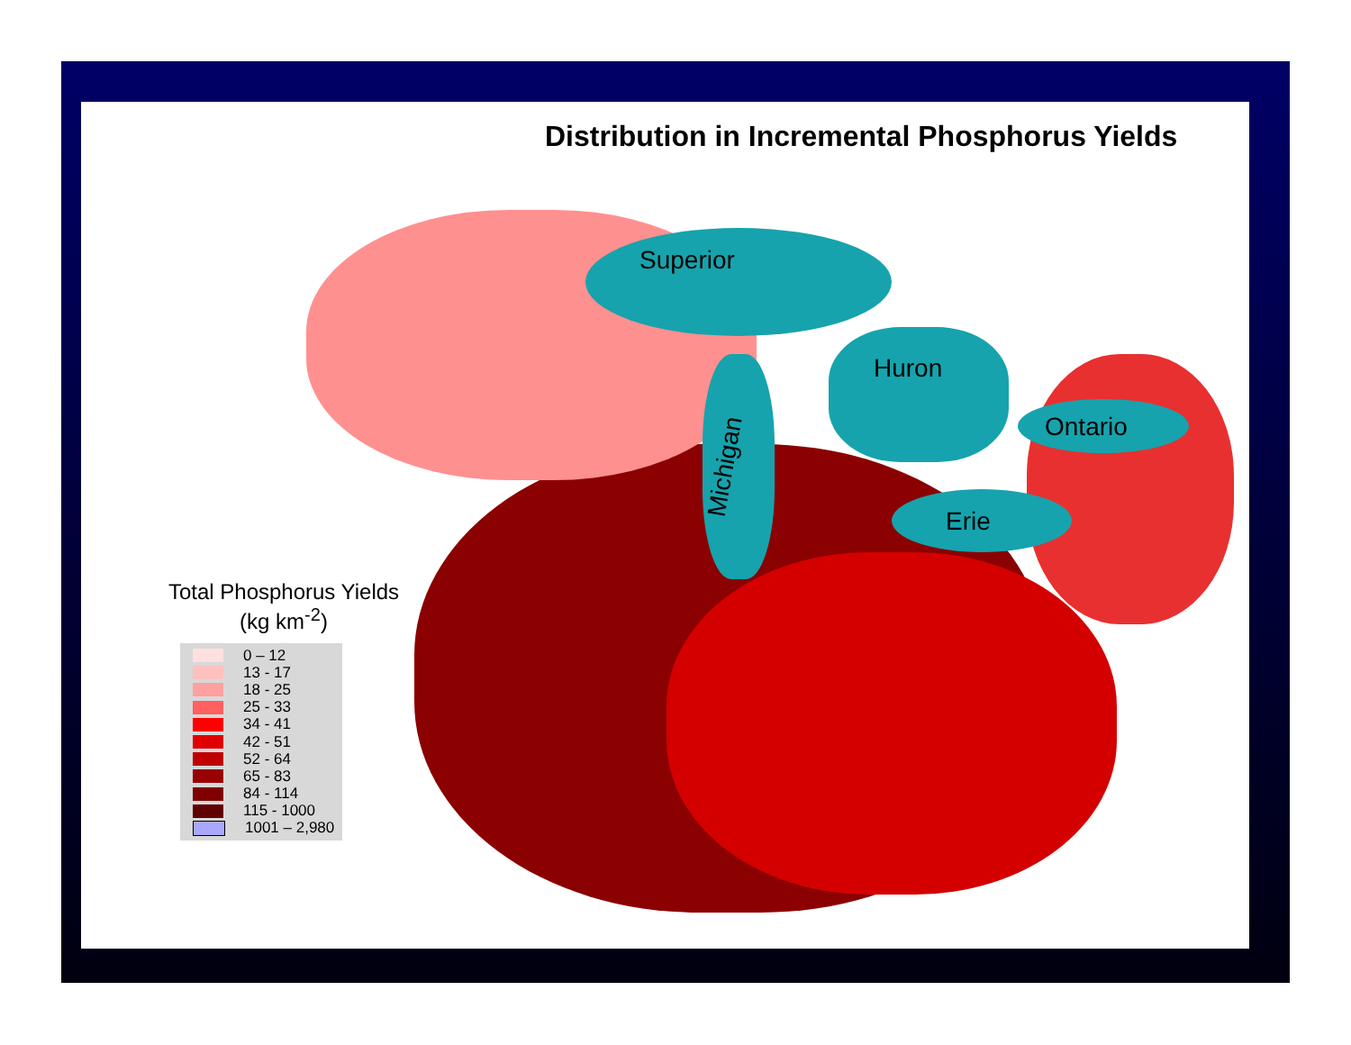Superior
Michigan
Huron
Erie
Ontario
Distribution in Incremental Phosphorus Yields
Total Phosphorus Yields
(kg km<sup>-2</sup>)
0 – 12
13 - 17
18 - 25
25 - 33
34 - 41
42 - 51
52 - 64
65 - 83
84 - 114
115 - 1000
1001 – 2,980